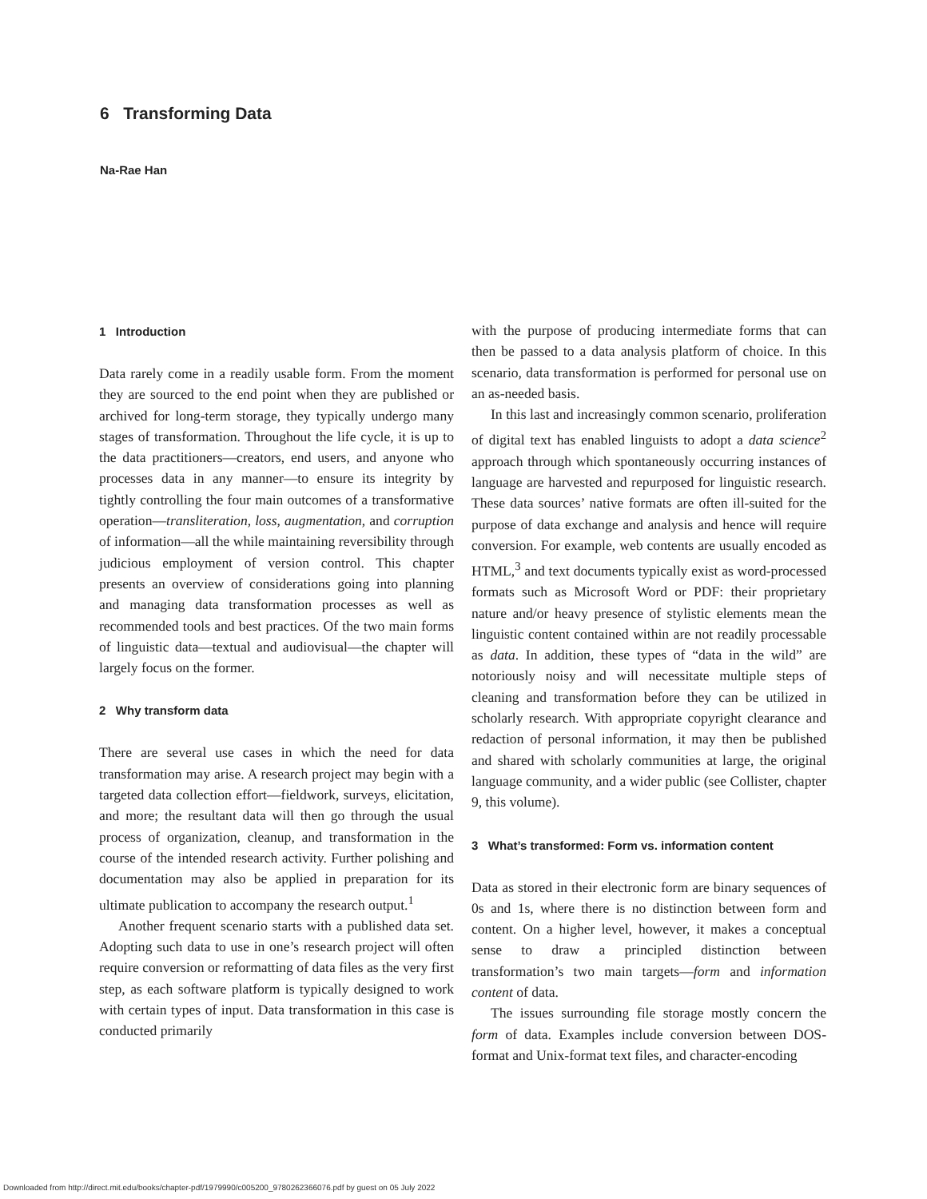6 Transforming Data
Na-Rae Han
1 Introduction
Data rarely come in a readily usable form. From the moment they are sourced to the end point when they are published or archived for long-term storage, they typically undergo many stages of transformation. Throughout the life cycle, it is up to the data practitioners—creators, end users, and anyone who processes data in any manner—to ensure its integrity by tightly controlling the four main outcomes of a transformative operation—transliteration, loss, augmentation, and corruption of information—all the while maintaining reversibility through judicious employment of version control. This chapter presents an overview of considerations going into planning and managing data transformation processes as well as recommended tools and best practices. Of the two main forms of linguistic data—textual and audiovisual—the chapter will largely focus on the former.
2 Why transform data
There are several use cases in which the need for data transformation may arise. A research project may begin with a targeted data collection effort—fieldwork, surveys, elicitation, and more; the resultant data will then go through the usual process of organization, cleanup, and transformation in the course of the intended research activity. Further polishing and documentation may also be applied in preparation for its ultimate publication to accompany the research output.<sup>1</sup>
Another frequent scenario starts with a published data set. Adopting such data to use in one’s research project will often require conversion or reformatting of data files as the very first step, as each software platform is typically designed to work with certain types of input. Data transformation in this case is conducted primarily
with the purpose of producing intermediate forms that can then be passed to a data analysis platform of choice. In this scenario, data transformation is performed for personal use on an as-needed basis.
In this last and increasingly common scenario, proliferation of digital text has enabled linguists to adopt a data science<sup>2</sup> approach through which spontaneously occurring instances of language are harvested and repurposed for linguistic research. These data sources’ native formats are often ill-suited for the purpose of data exchange and analysis and hence will require conversion. For example, web contents are usually encoded as HTML,<sup>3</sup> and text documents typically exist as word-processed formats such as Microsoft Word or PDF: their proprietary nature and/or heavy presence of stylistic elements mean the linguistic content contained within are not readily processable as data. In addition, these types of “data in the wild” are notoriously noisy and will necessitate multiple steps of cleaning and transformation before they can be utilized in scholarly research. With appropriate copyright clearance and redaction of personal information, it may then be published and shared with scholarly communities at large, the original language community, and a wider public (see Collister, chapter 9, this volume).
3 What’s transformed: Form vs. information content
Data as stored in their electronic form are binary sequences of 0s and 1s, where there is no distinction between form and content. On a higher level, however, it makes a conceptual sense to draw a principled distinction between transformation’s two main targets—form and information content of data.
The issues surrounding file storage mostly concern the form of data. Examples include conversion between DOS-format and Unix-format text files, and character-encoding
Downloaded from http://direct.mit.edu/books/chapter-pdf/1979990/c005200_9780262366076.pdf by guest on 05 July 2022